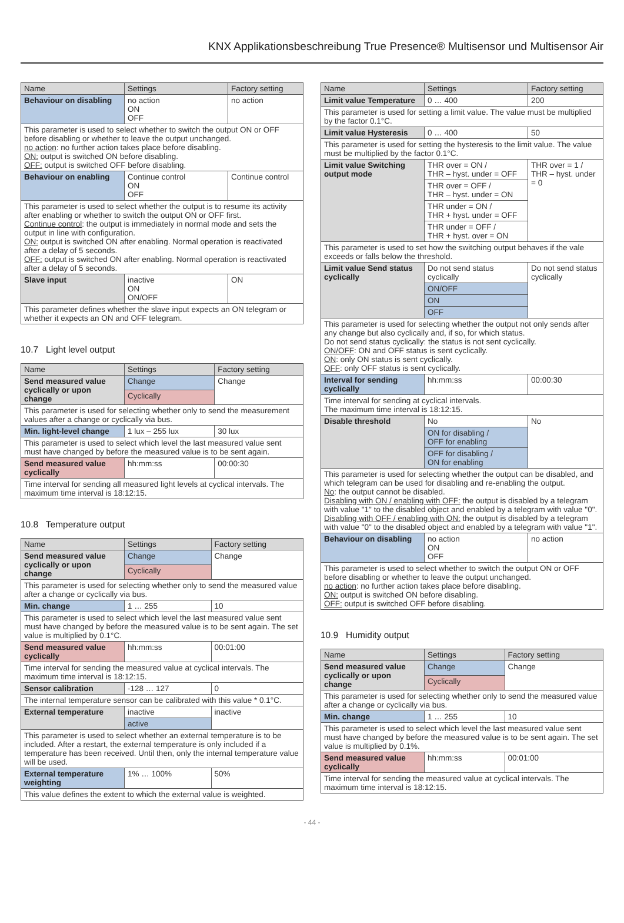KNX Applikationsbeschreibung True Presence® Multisensor und Multisensor Air
| Name | Settings | Factory setting |
| --- | --- | --- |
| Behaviour on disabling | no action ON OFF | no action |
| This parameter is used to select whether to switch the output ON or OFF before disabling or whether to leave the output unchanged. no action : no further action takes place before disabling. ON: output is switched ON before disabling. OFF: output is switched OFF before disabling. | | |
| Behaviour on enabling | Continue control ON OFF | Continue control |
| This parameter is used to select whether the output is to resume its activity after enabling or whether to switch the output ON or OFF first. Continue control : the output is immediately in normal mode and sets the output in line with configuration. ON: output is switched ON after enabling. Normal operation is reactivated after a delay of 5 seconds. OFF: output is switched ON after enabling. Normal operation is reactivated after a delay of 5 seconds. | | |
| Slave input | inactive ON ON/OFF | ON |
| This parameter defines whether the slave input expects an ON telegram or whether it expects an ON and OFF telegram. | | |
10.7 Light level output
| Name | Settings | Factory setting |
| --- | --- | --- |
| Send measured value cyclically or upon change | Change | Change |
| | Cyclically | |
| This parameter is used for selecting whether only to send the measurement values after a change or cyclically via bus. | | |
| Min. light-level change | 1 lux – 255 lux | 30 lux |
| This parameter is used to select which level the last measured value sent must have changed by before the measured value is to be sent again. | | |
| Send measured value cyclically | hh:mm:ss | 00:00:30 |
| Time interval for sending all measured light levels at cyclical intervals. The maximum time interval is 18:12:15. | | |
10.8 Temperature output
| Name | Settings | Factory setting |
| --- | --- | --- |
| Send measured value cyclically or upon change | Change | Change |
| | Cyclically | |
| This parameter is used for selecting whether only to send the measured value after a change or cyclically via bus. | | |
| Min. change | 1 … 255 | 10 |
| This parameter is used to select which level the last measured value sent must have changed by before the measured value is to be sent again. The set value is multiplied by 0.1°C. | | |
| Send measured value cyclically | hh:mm:ss | 00:01:00 |
| Time interval for sending the measured value at cyclical intervals. The maximum time interval is 18:12:15. | | |
| Sensor calibration | -128 … 127 | 0 |
| The internal temperature sensor can be calibrated with this value * 0.1°C. | | |
| External temperature | inactive | inactive |
| | active | |
| This parameter is used to select whether an external temperature is to be included. After a restart, the external temperature is only included if a temperature has been received. Until then, only the internal temperature value will be used. | | |
| External temperature weighting | 1% … 100% | 50% |
| This value defines the extent to which the external value is weighted. | | |
| Name | Settings | Factory setting |
| --- | --- | --- |
| Limit value Temperature | 0 … 400 | 200 |
| This parameter is used for setting a limit value. The value must be multiplied by the factor 0.1°C. | | |
| Limit value Hysteresis | 0 … 400 | 50 |
| This parameter is used for setting the hysteresis to the limit value. The value must be multiplied by the factor 0.1°C. | | |
| Limit value Switching output mode | THR over = ON / THR – hyst. under = OFF | THR over = 1 / THR – hyst. under = 0 |
| | THR over = OFF / THR – hyst. under = ON | |
| | THR under = ON / THR + hyst. under = OFF | |
| | THR under = OFF / THR + hyst. over = ON | |
| This parameter is used to set how the switching output behaves if the vale exceeds or falls below the threshold. | | |
| Limit value Send status cyclically | Do not send status cyclically | Do not send status cyclically |
| | ON/OFF | |
| | ON | |
| | OFF | |
| This parameter is used for selecting whether the output not only sends after any change but also cyclically and, if so, for which status. Do not send status cyclically: the status is not sent cyclically. ON/OFF : ON and OFF status is sent cyclically. ON : only ON status is sent cyclically. OFF : only OFF status is sent cyclically. | | |
| Interval for sending cyclically | hh:mm:ss | 00:00:30 |
| Time interval for sending at cyclical intervals. The maximum time interval is 18:12:15. | | |
| Disable threshold | No | No |
| | ON for disabling / OFF for enabling | |
| | OFF for disabling / ON for enabling | |
| This parameter is used for selecting whether the output can be disabled, and which telegram can be used for disabling and re-enabling the output. No : the output cannot be disabled. Disabling with ON / enabling with OFF: the output is disabled by a telegram with value "1" to the disabled object and enabled by a telegram with value "0". Disabling with OFF / enabling with ON: the output is disabled by a telegram with value "0" to the disabled object and enabled by a telegram with value "1". | | |
| Behaviour on disabling | no action ON OFF | no action |
| This parameter is used to select whether to switch the output ON or OFF before disabling or whether to leave the output unchanged. no action : no further action takes place before disabling. ON: output is switched ON before disabling. OFF: output is switched OFF before disabling. | | |
10.9 Humidity output
| Name | Settings | Factory setting |
| --- | --- | --- |
| Send measured value cyclically or upon change | Change | Change |
| | Cyclically | |
| This parameter is used for selecting whether only to send the measured value after a change or cyclically via bus. | | |
| Min. change | 1 … 255 | 10 |
| This parameter is used to select which level the last measured value sent must have changed by before the measured value is to be sent again. The set value is multiplied by 0.1%. | | |
| Send measured value cyclically | hh:mm:ss | 00:01:00 |
| Time interval for sending the measured value at cyclical intervals. The maximum time interval is 18:12:15. | | |
- 44 -